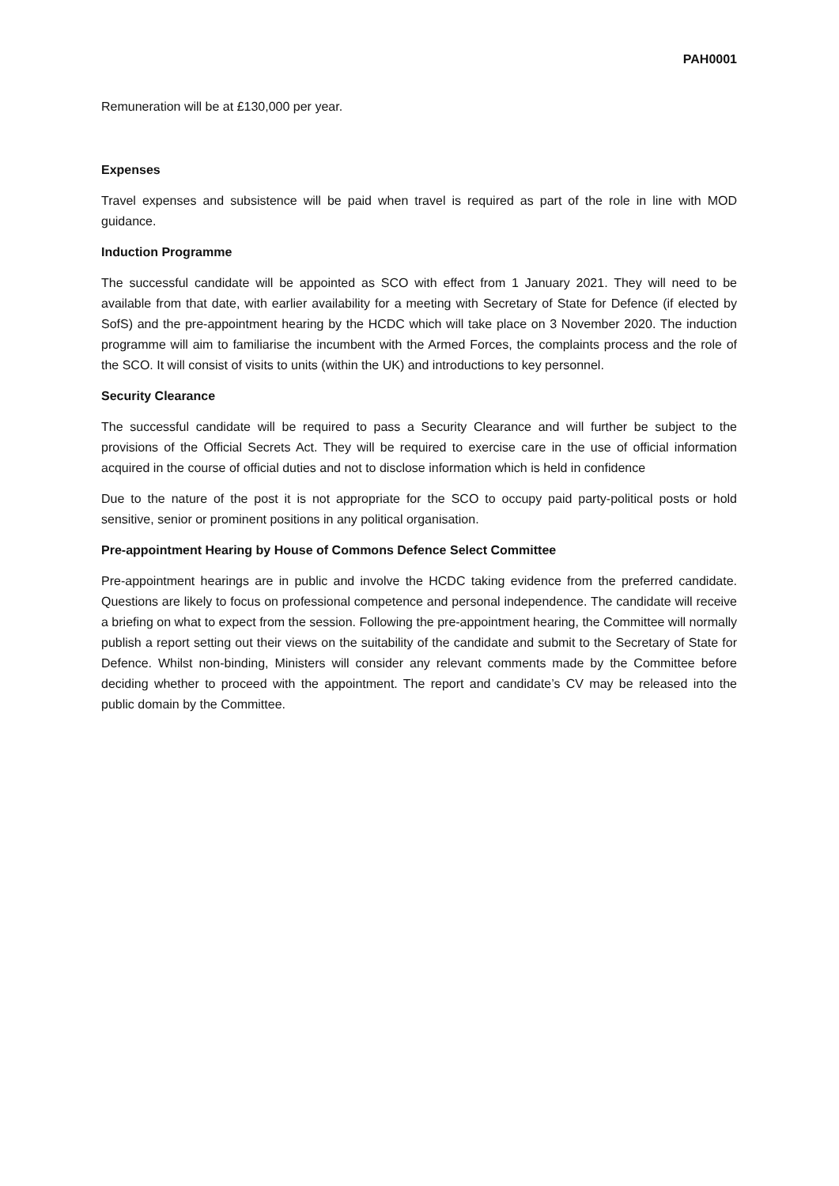PAH0001
Remuneration will be at £130,000 per year.
Expenses
Travel expenses and subsistence will be paid when travel is required as part of the role in line with MOD guidance.
Induction Programme
The successful candidate will be appointed as SCO with effect from 1 January 2021. They will need to be available from that date, with earlier availability for a meeting with Secretary of State for Defence (if elected by SofS) and the pre-appointment hearing by the HCDC which will take place on 3 November 2020. The induction programme will aim to familiarise the incumbent with the Armed Forces, the complaints process and the role of the SCO. It will consist of visits to units (within the UK) and introductions to key personnel.
Security Clearance
The successful candidate will be required to pass a Security Clearance and will further be subject to the provisions of the Official Secrets Act. They will be required to exercise care in the use of official information acquired in the course of official duties and not to disclose information which is held in confidence
Due to the nature of the post it is not appropriate for the SCO to occupy paid party-political posts or hold sensitive, senior or prominent positions in any political organisation.
Pre-appointment Hearing by House of Commons Defence Select Committee
Pre-appointment hearings are in public and involve the HCDC taking evidence from the preferred candidate. Questions are likely to focus on professional competence and personal independence. The candidate will receive a briefing on what to expect from the session. Following the pre-appointment hearing, the Committee will normally publish a report setting out their views on the suitability of the candidate and submit to the Secretary of State for Defence. Whilst non-binding, Ministers will consider any relevant comments made by the Committee before deciding whether to proceed with the appointment. The report and candidate’s CV may be released into the public domain by the Committee.